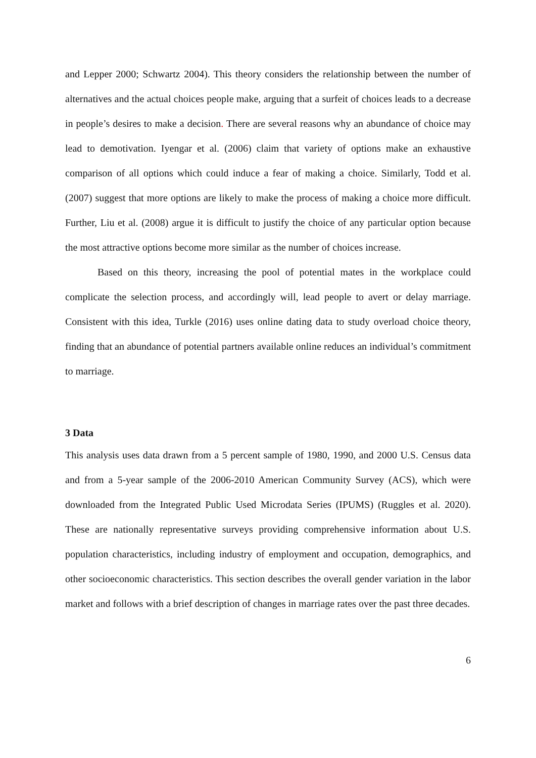and Lepper 2000; Schwartz 2004). This theory considers the relationship between the number of alternatives and the actual choices people make, arguing that a surfeit of choices leads to a decrease in people’s desires to make a decision. There are several reasons why an abundance of choice may lead to demotivation. Iyengar et al. (2006) claim that variety of options make an exhaustive comparison of all options which could induce a fear of making a choice. Similarly, Todd et al. (2007) suggest that more options are likely to make the process of making a choice more difficult. Further, Liu et al. (2008) argue it is difficult to justify the choice of any particular option because the most attractive options become more similar as the number of choices increase.
Based on this theory, increasing the pool of potential mates in the workplace could complicate the selection process, and accordingly will, lead people to avert or delay marriage. Consistent with this idea, Turkle (2016) uses online dating data to study overload choice theory, finding that an abundance of potential partners available online reduces an individual’s commitment to marriage.
3 Data
This analysis uses data drawn from a 5 percent sample of 1980, 1990, and 2000 U.S. Census data and from a 5-year sample of the 2006-2010 American Community Survey (ACS), which were downloaded from the Integrated Public Used Microdata Series (IPUMS) (Ruggles et al. 2020). These are nationally representative surveys providing comprehensive information about U.S. population characteristics, including industry of employment and occupation, demographics, and other socioeconomic characteristics. This section describes the overall gender variation in the labor market and follows with a brief description of changes in marriage rates over the past three decades.
6